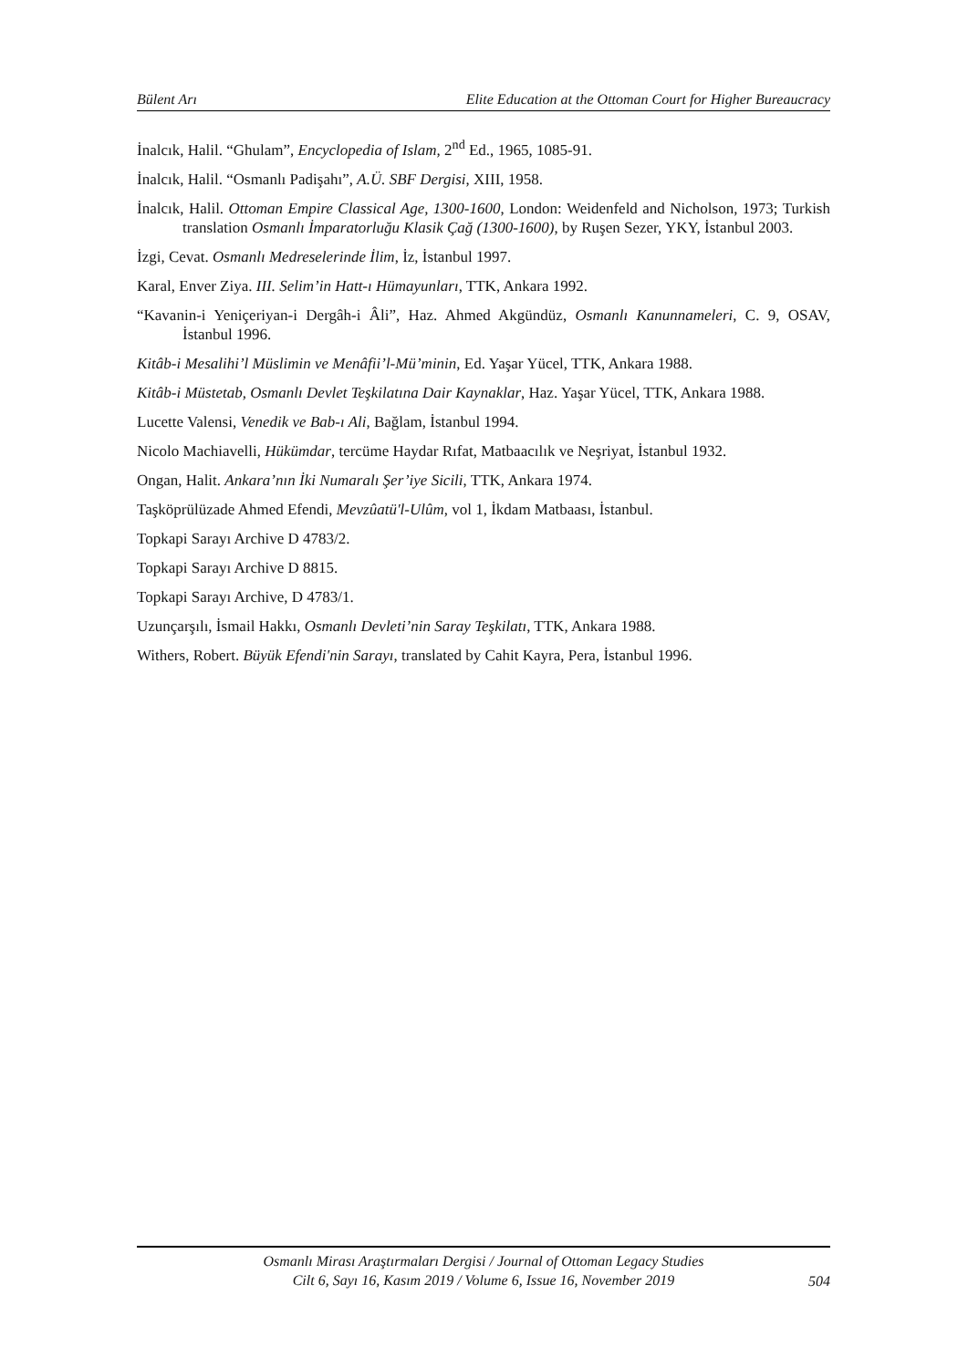Bülent Arı Elite Education at the Ottoman Court for Higher Bureaucracy
İnalcık, Halil. “Ghulam”, Encyclopedia of Islam, 2<sup>nd</sup> Ed., 1965, 1085-91.
İnalcık, Halil. “Osmanlı Padişahı”, A.Ü. SBF Dergisi, XIII, 1958.
İnalcık, Halil. Ottoman Empire Classical Age, 1300-1600, London: Weidenfeld and Nicholson, 1973; Turkish translation Osmanlı İmparatorluğu Klasik Çağ (1300-1600), by Ruşen Sezer, YKY, İstanbul 2003.
İzgi, Cevat. Osmanlı Medreselerinde İlim, İz, İstanbul 1997.
Karal, Enver Ziya. III. Selim’in Hatt-ı Hümayunları, TTK, Ankara 1992.
“Kavanin-i Yeniçeriyan-i Dergâh-i Âli”, Haz. Ahmed Akgündüz, Osmanlı Kanunnameleri, C. 9, OSAV, İstanbul 1996.
Kitâb-i Mesalihi’l Müslimin ve Menâfii’l-Mü’minin, Ed. Yaşar Yücel, TTK, Ankara 1988.
Kitâb-i Müstetab, Osmanlı Devlet Teşkilatına Dair Kaynaklar, Haz. Yaşar Yücel, TTK, Ankara 1988.
Lucette Valensi, Venedik ve Bab-ı Ali, Bağlam, İstanbul 1994.
Nicolo Machiavelli, Hükümdar, tercüme Haydar Rıfat, Matbaacılık ve Neşriyat, İstanbul 1932.
Ongan, Halit. Ankara’nın İki Numaralı Şer’iye Sicili, TTK, Ankara 1974.
Taşköprülüzade Ahmed Efendi, Mevzûatü'l-Ulûm, vol 1, İkdam Matbaası, İstanbul.
Topkapi Sarayı Archive D 4783/2.
Topkapi Sarayı Archive D 8815.
Topkapi Sarayı Archive, D 4783/1.
Uzunçarşılı, İsmail Hakkı, Osmanlı Devleti’nin Saray Teşkilatı, TTK, Ankara 1988.
Withers, Robert. Büyük Efendi'nin Sarayı, translated by Cahit Kayra, Pera, İstanbul 1996.
Osmanlı Mirası Araştırmaları Dergisi / Journal of Ottoman Legacy Studies
Cilt 6, Sayı 16, Kasım 2019 / Volume 6, Issue 16, November 2019
504